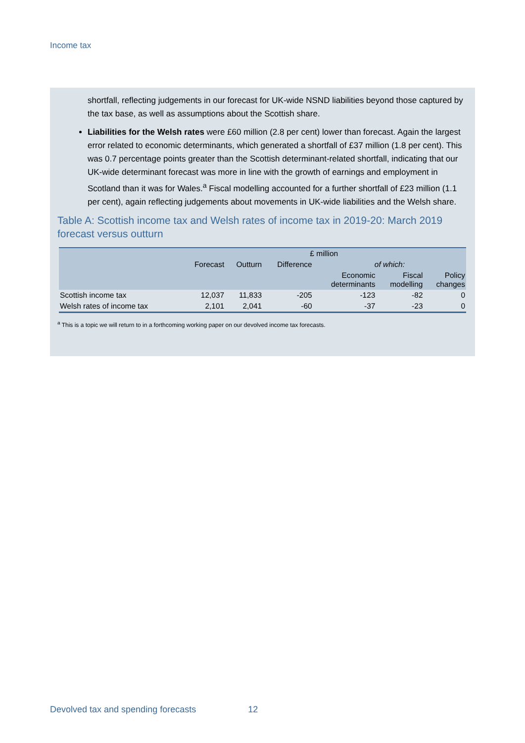Income tax
shortfall, reflecting judgements in our forecast for UK-wide NSND liabilities beyond those captured by the tax base, as well as assumptions about the Scottish share.
Liabilities for the Welsh rates were £60 million (2.8 per cent) lower than forecast. Again the largest error related to economic determinants, which generated a shortfall of £37 million (1.8 per cent). This was 0.7 percentage points greater than the Scottish determinant-related shortfall, indicating that our UK-wide determinant forecast was more in line with the growth of earnings and employment in Scotland than it was for Wales.<sup>a</sup> Fiscal modelling accounted for a further shortfall of £23 million (1.1 per cent), again reflecting judgements about movements in UK-wide liabilities and the Welsh share.
Table A: Scottish income tax and Welsh rates of income tax in 2019-20: March 2019 forecast versus outturn
| | £ million | | | | | |
| --- | --- | --- | --- | --- | --- | --- |
| | Forecast | Outturn | Difference | of which: | | |
| | | | | Economic determinants | Fiscal modelling | Policy changes |
| Scottish income tax | 12,037 | 11,833 | -205 | -123 | -82 | 0 |
| Welsh rates of income tax | 2,101 | 2,041 | -60 | -37 | -23 | 0 |
<sup>a</sup> This is a topic we will return to in a forthcoming working paper on our devolved income tax forecasts.
Devolved tax and spending forecasts 12